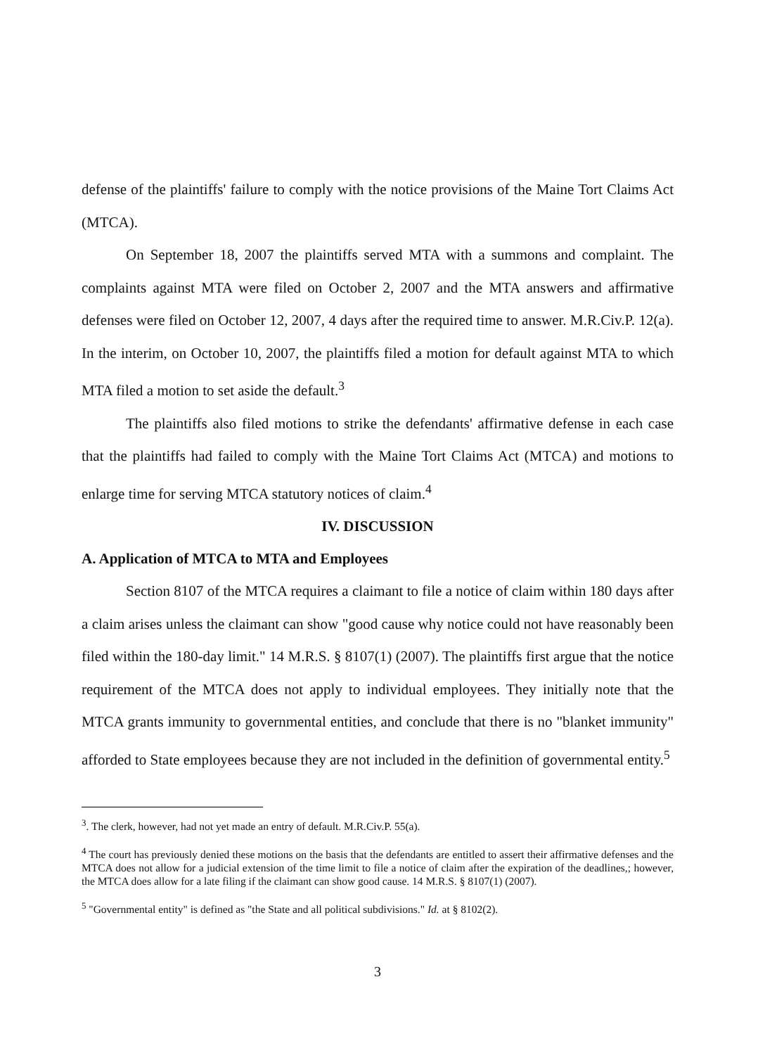defense of the plaintiffs' failure to comply with the notice provisions of the Maine Tort Claims Act (MTCA).
On September 18, 2007 the plaintiffs served MTA with a summons and complaint. The complaints against MTA were filed on October 2, 2007 and the MTA answers and affirmative defenses were filed on October 12, 2007, 4 days after the required time to answer. M.R.Civ.P. 12(a). In the interim, on October 10, 2007, the plaintiffs filed a motion for default against MTA to which MTA filed a motion to set aside the default.<sup>3</sup>
The plaintiffs also filed motions to strike the defendants' affirmative defense in each case that the plaintiffs had failed to comply with the Maine Tort Claims Act (MTCA) and motions to enlarge time for serving MTCA statutory notices of claim.<sup>4</sup>
IV. DISCUSSION
A. Application of MTCA to MTA and Employees
Section 8107 of the MTCA requires a claimant to file a notice of claim within 180 days after a claim arises unless the claimant can show "good cause why notice could not have reasonably been filed within the 180-day limit." 14 M.R.S. § 8107(1) (2007). The plaintiffs first argue that the notice requirement of the MTCA does not apply to individual employees. They initially note that the MTCA grants immunity to governmental entities, and conclude that there is no "blanket immunity" afforded to State employees because they are not included in the definition of governmental entity.<sup>5</sup>
<sup>3</sup>. The clerk, however, had not yet made an entry of default. M.R.Civ.P. 55(a).
<sup>4</sup> The court has previously denied these motions on the basis that the defendants are entitled to assert their affirmative defenses and the MTCA does not allow for a judicial extension of the time limit to file a notice of claim after the expiration of the deadlines,; however, the MTCA does allow for a late filing if the claimant can show good cause. 14 M.R.S. § 8107(1) (2007).
<sup>5</sup> "Governmental entity" is defined as "the State and all political subdivisions." Id. at § 8102(2).
3